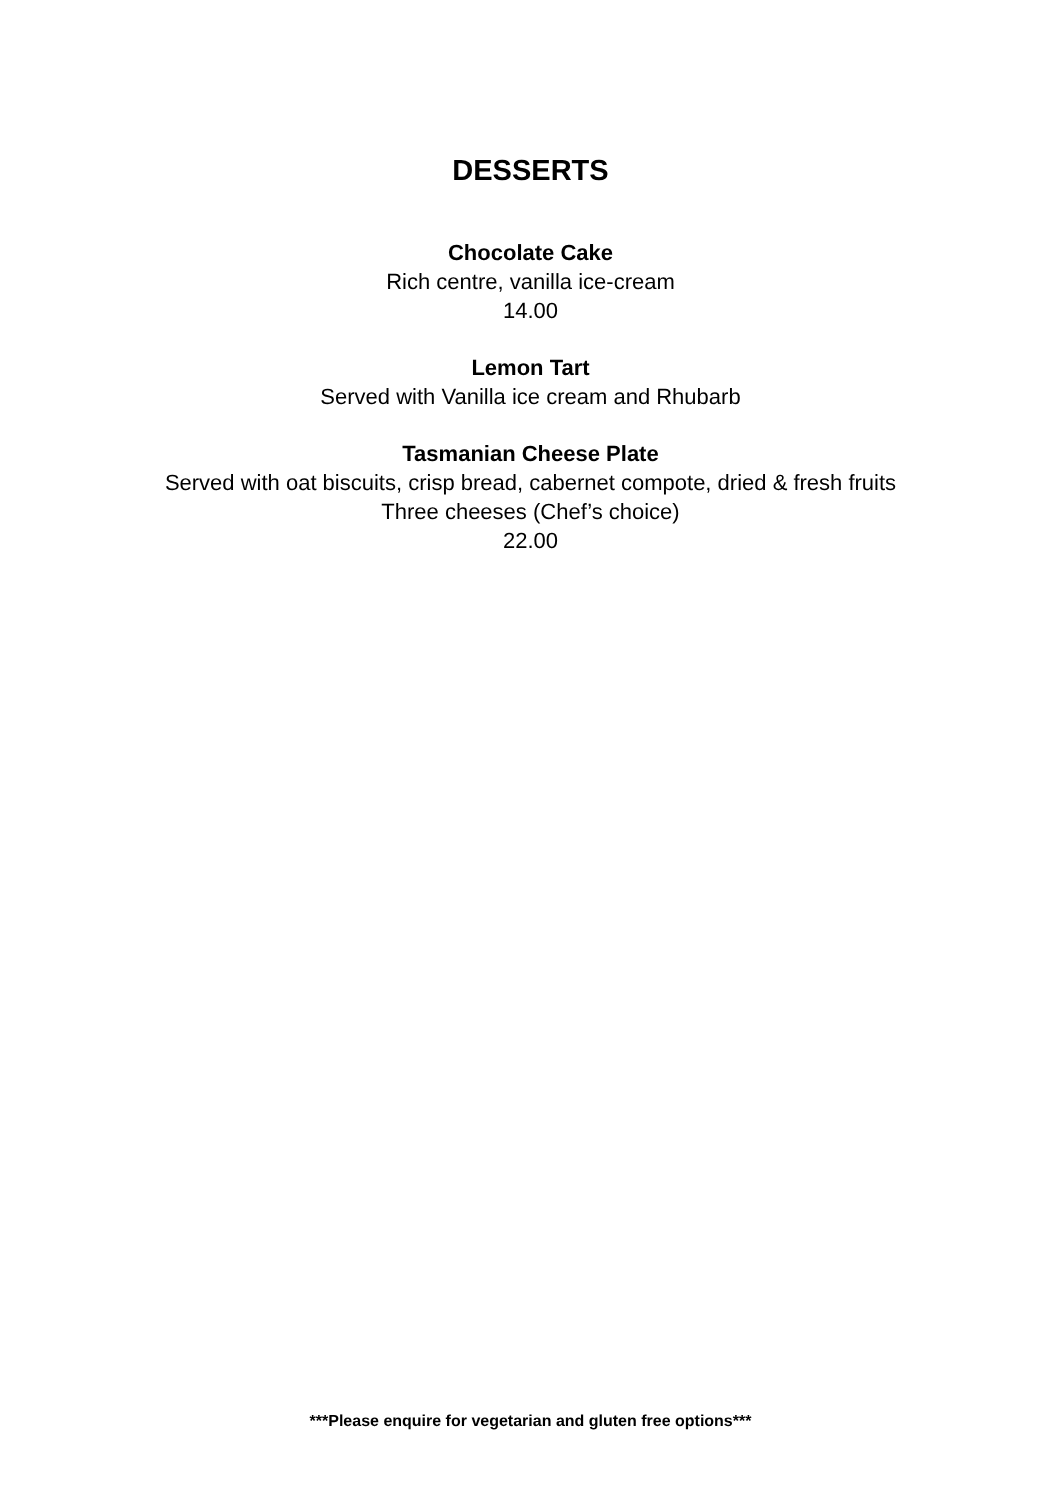DESSERTS
Chocolate Cake
Rich centre, vanilla ice-cream
14.00
Lemon Tart
Served with Vanilla ice cream and Rhubarb
Tasmanian Cheese Plate
Served with oat biscuits, crisp bread, cabernet compote, dried & fresh fruits
Three cheeses (Chef’s choice)
22.00
***Please enquire for vegetarian and gluten free options***